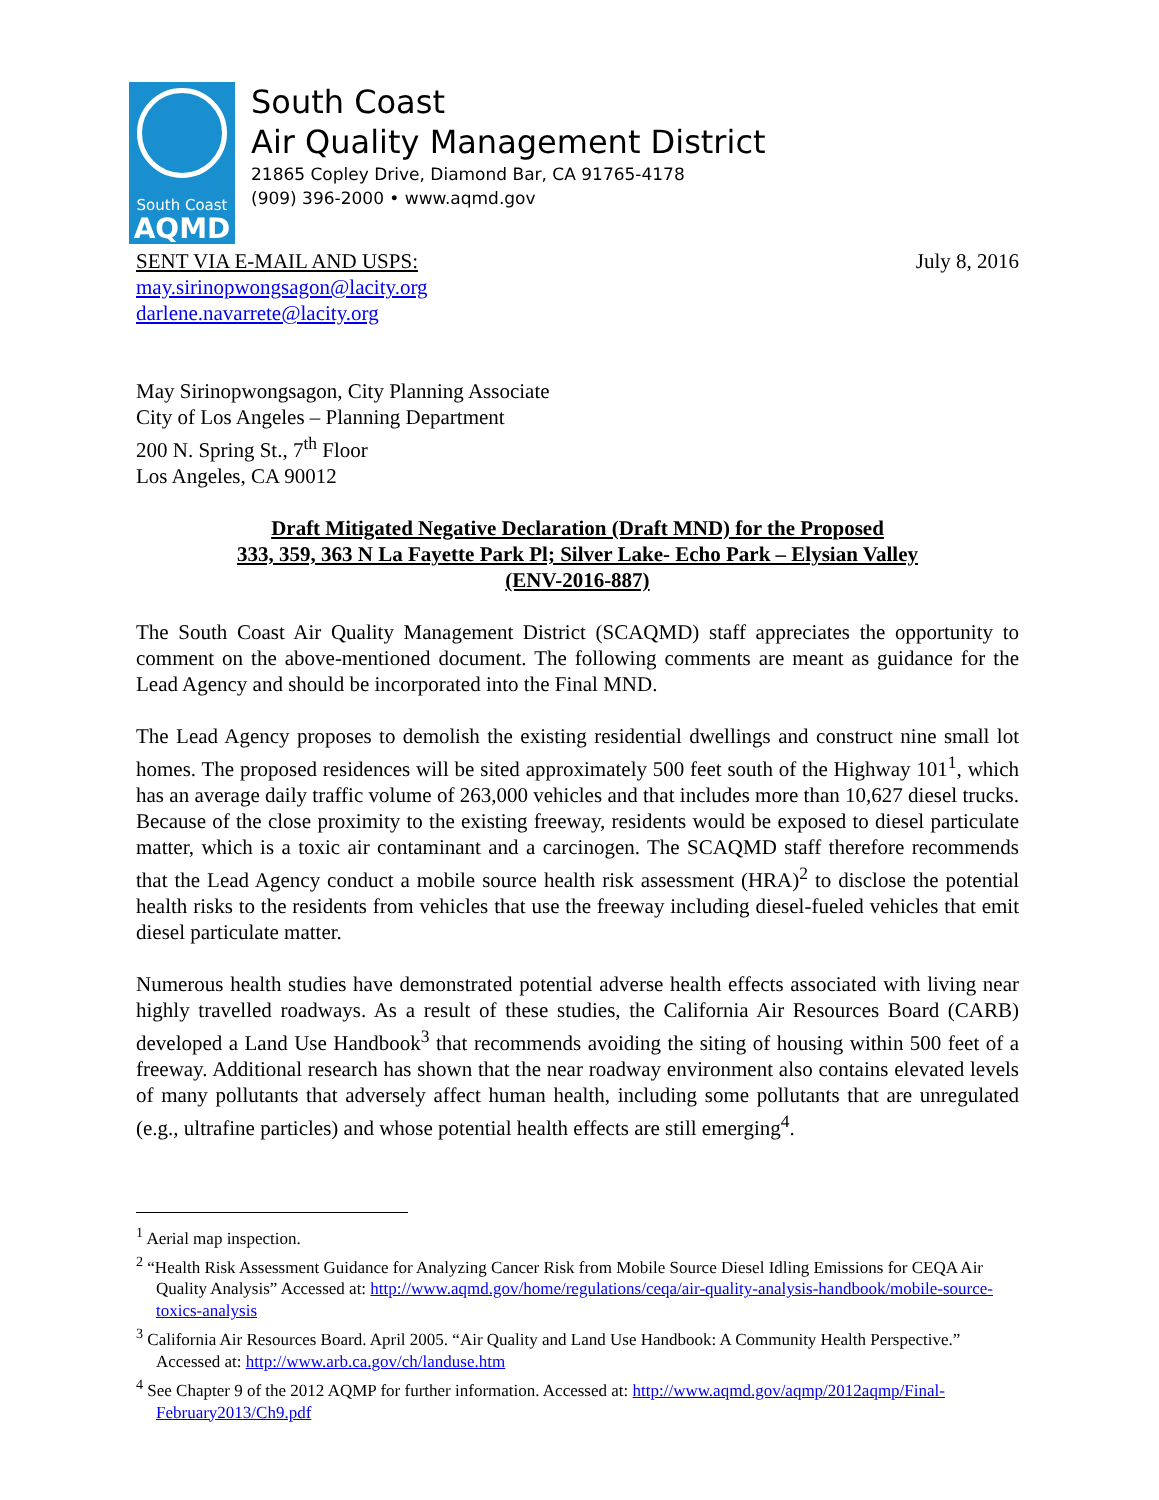South Coast
AQMD
South Coast
Air Quality Management District
21865 Copley Drive, Diamond Bar, CA 91765-4178
(909) 396-2000 • www.aqmd.gov
SENT VIA E-MAIL AND USPS: July 8, 2016
may.sirinopwongsagon@lacity.org
darlene.navarrete@lacity.org
May Sirinopwongsagon, City Planning Associate
City of Los Angeles – Planning Department
200 N. Spring St., 7<sup>th</sup> Floor
Los Angeles, CA 90012
Draft Mitigated Negative Declaration (Draft MND) for the Proposed
333, 359, 363 N La Fayette Park Pl; Silver Lake- Echo Park – Elysian Valley
(ENV-2016-887)
The South Coast Air Quality Management District (SCAQMD) staff appreciates the opportunity to comment on the above-mentioned document. The following comments are meant as guidance for the Lead Agency and should be incorporated into the Final MND.
The Lead Agency proposes to demolish the existing residential dwellings and construct nine small lot homes. The proposed residences will be sited approximately 500 feet south of the Highway 101<sup>1</sup>, which has an average daily traffic volume of 263,000 vehicles and that includes more than 10,627 diesel trucks. Because of the close proximity to the existing freeway, residents would be exposed to diesel particulate matter, which is a toxic air contaminant and a carcinogen. The SCAQMD staff therefore recommends that the Lead Agency conduct a mobile source health risk assessment (HRA)<sup>2</sup> to disclose the potential health risks to the residents from vehicles that use the freeway including diesel-fueled vehicles that emit diesel particulate matter.
Numerous health studies have demonstrated potential adverse health effects associated with living near highly travelled roadways. As a result of these studies, the California Air Resources Board (CARB) developed a Land Use Handbook<sup>3</sup> that recommends avoiding the siting of housing within 500 feet of a freeway. Additional research has shown that the near roadway environment also contains elevated levels of many pollutants that adversely affect human health, including some pollutants that are unregulated (e.g., ultrafine particles) and whose potential health effects are still emerging<sup>4</sup>.
<sup>1</sup> Aerial map inspection.
<sup>2</sup> “Health Risk Assessment Guidance for Analyzing Cancer Risk from Mobile Source Diesel Idling Emissions for CEQA Air Quality Analysis” Accessed at: http://www.aqmd.gov/home/regulations/ceqa/air-quality-analysis-handbook/mobile-source-toxics-analysis
<sup>3</sup> California Air Resources Board. April 2005. “Air Quality and Land Use Handbook: A Community Health Perspective.” Accessed at: http://www.arb.ca.gov/ch/landuse.htm
<sup>4</sup> See Chapter 9 of the 2012 AQMP for further information. Accessed at: http://www.aqmd.gov/aqmp/2012aqmp/Final-February2013/Ch9.pdf